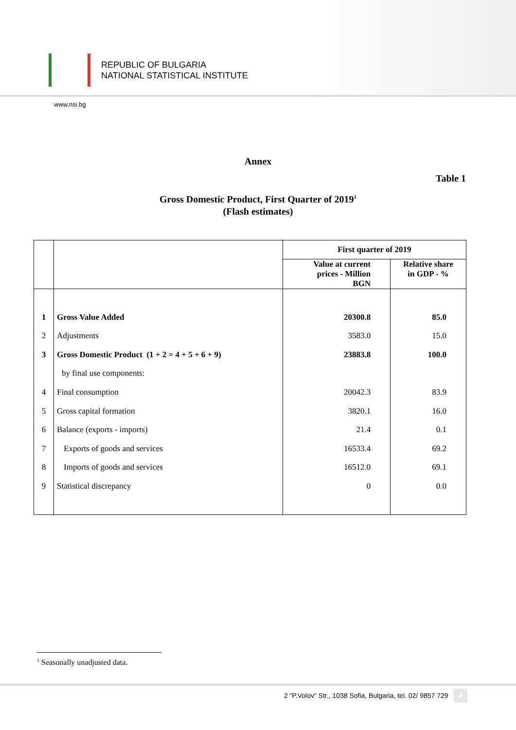REPUBLIC OF BULGARIA
NATIONAL STATISTICAL INSTITUTE
www.nsi.bg
Annex
Table 1
Gross Domestic Product, First Quarter of 2019<sup>1</sup>
(Flash estimates)
| | | First quarter of 2019 | |
| --- | --- | --- | --- |
| | | Value at current prices - Million BGN | Relative share in GDP - % |
| 1 | Gross Value Added | 20300.8 | 85.0 |
| 2 | Adjustments | 3583.0 | 15.0 |
| 3 | Gross Domestic Product (1 + 2 = 4 + 5 + 6 + 9) | 23883.8 | 100.0 |
| | by final use components: | | |
| 4 | Final consumption | 20042.3 | 83.9 |
| 5 | Gross capital formation | 3820.1 | 16.0 |
| 6 | Balance (exports - imports) | 21.4 | 0.1 |
| 7 | Exports of goods and services | 16533.4 | 69.2 |
| 8 | Imports of goods and services | 16512.0 | 69.1 |
| 9 | Statistical discrepancy | 0 | 0.0 |
<sup>1</sup> Seasonally unadjusted data.
2 “P.Volov” Str., 1038 Sofia, Bulgaria, tel. 02/ 9857 729 4